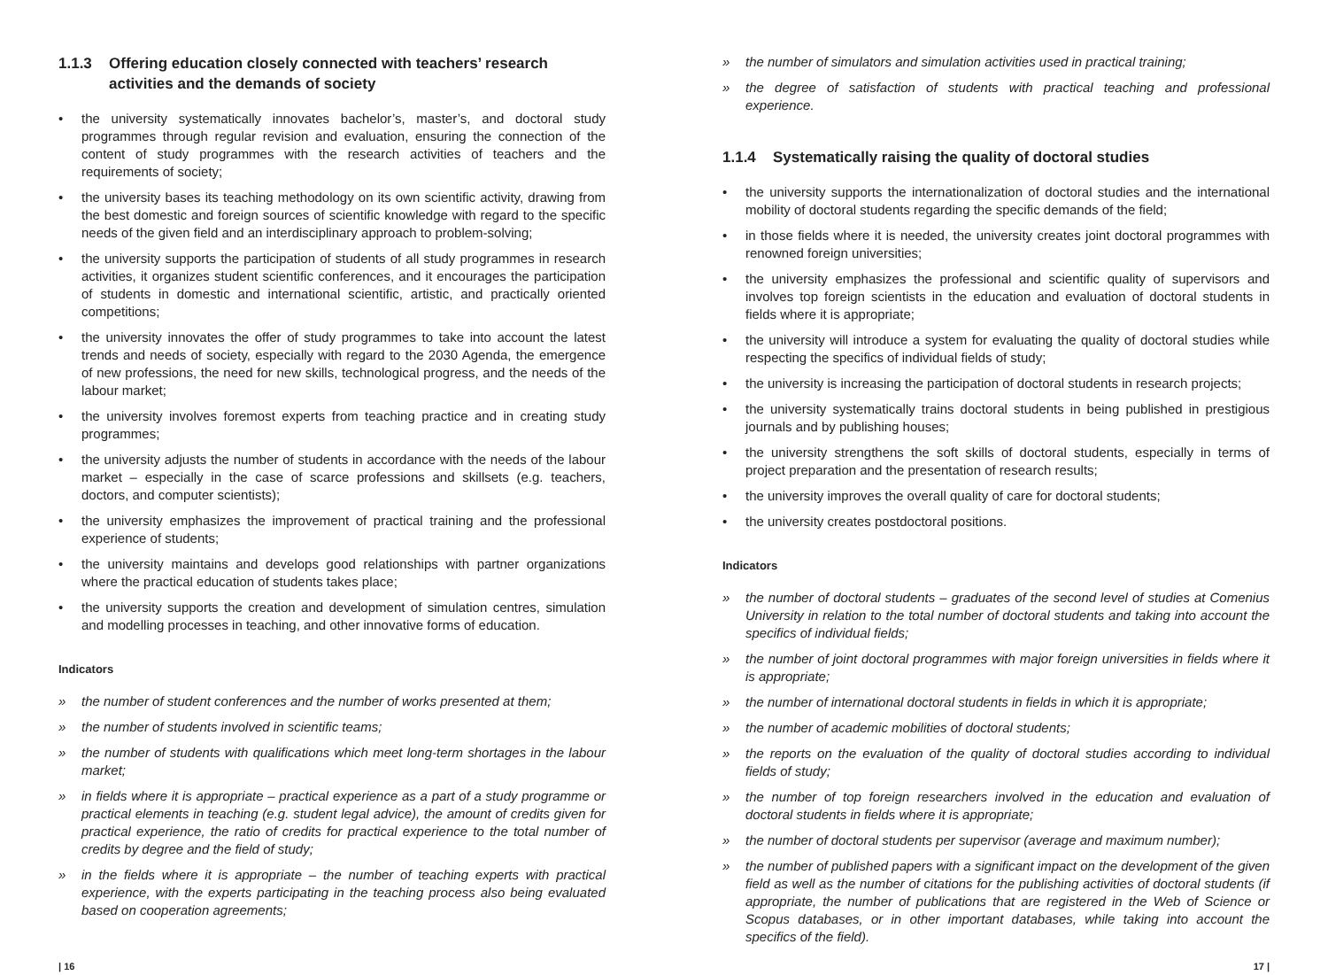1.1.3 Offering education closely connected with teachers’ research activities and the demands of society
• the university systematically innovates bachelor’s, master’s, and doctoral study programmes through regular revision and evaluation, ensuring the connection of the content of study programmes with the research activities of teachers and the requirements of society;
• the university bases its teaching methodology on its own scientific activity, drawing from the best domestic and foreign sources of scientific knowledge with regard to the specific needs of the given field and an interdisciplinary approach to problem-solving;
• the university supports the participation of students of all study programmes in research activities, it organizes student scientific conferences, and it encourages the participation of students in domestic and international scientific, artistic, and practically oriented competitions;
• the university innovates the offer of study programmes to take into account the latest trends and needs of society, especially with regard to the 2030 Agenda, the emergence of new professions, the need for new skills, technological progress, and the needs of the labour market;
• the university involves foremost experts from teaching practice and in creating study programmes;
• the university adjusts the number of students in accordance with the needs of the labour market – especially in the case of scarce professions and skillsets (e.g. teachers, doctors, and computer scientists);
• the university emphasizes the improvement of practical training and the professional experience of students;
• the university maintains and develops good relationships with partner organizations where the practical education of students takes place;
• the university supports the creation and development of simulation centres, simulation and modelling processes in teaching, and other innovative forms of education.
Indicators
» the number of student conferences and the number of works presented at them;
» the number of students involved in scientific teams;
» the number of students with qualifications which meet long-term shortages in the labour market;
» in fields where it is appropriate – practical experience as a part of a study programme or practical elements in teaching (e.g. student legal advice), the amount of credits given for practical experience, the ratio of credits for practical experience to the total number of credits by degree and the field of study;
» in the fields where it is appropriate – the number of teaching experts with practical experience, with the experts participating in the teaching process also being evaluated based on cooperation agreements;
» the number of simulators and simulation activities used in practical training;
» the degree of satisfaction of students with practical teaching and professional experience.
1.1.4 Systematically raising the quality of doctoral studies
• the university supports the internationalization of doctoral studies and the international mobility of doctoral students regarding the specific demands of the field;
• in those fields where it is needed, the university creates joint doctoral programmes with renowned foreign universities;
• the university emphasizes the professional and scientific quality of supervisors and involves top foreign scientists in the education and evaluation of doctoral students in fields where it is appropriate;
• the university will introduce a system for evaluating the quality of doctoral studies while respecting the specifics of individual fields of study;
• the university is increasing the participation of doctoral students in research projects;
• the university systematically trains doctoral students in being published in prestigious journals and by publishing houses;
• the university strengthens the soft skills of doctoral students, especially in terms of project preparation and the presentation of research results;
• the university improves the overall quality of care for doctoral students;
• the university creates postdoctoral positions.
Indicators
» the number of doctoral students – graduates of the second level of studies at Comenius University in relation to the total number of doctoral students and taking into account the specifics of individual fields;
» the number of joint doctoral programmes with major foreign universities in fields where it is appropriate;
» the number of international doctoral students in fields in which it is appropriate;
» the number of academic mobilities of doctoral students;
» the reports on the evaluation of the quality of doctoral studies according to individual fields of study;
» the number of top foreign researchers involved in the education and evaluation of doctoral students in fields where it is appropriate;
» the number of doctoral students per supervisor (average and maximum number);
» the number of published papers with a significant impact on the development of the given field as well as the number of citations for the publishing activities of doctoral students (if appropriate, the number of publications that are registered in the Web of Science or Scopus databases, or in other important databases, while taking into account the specifics of the field).
| 16 17 |